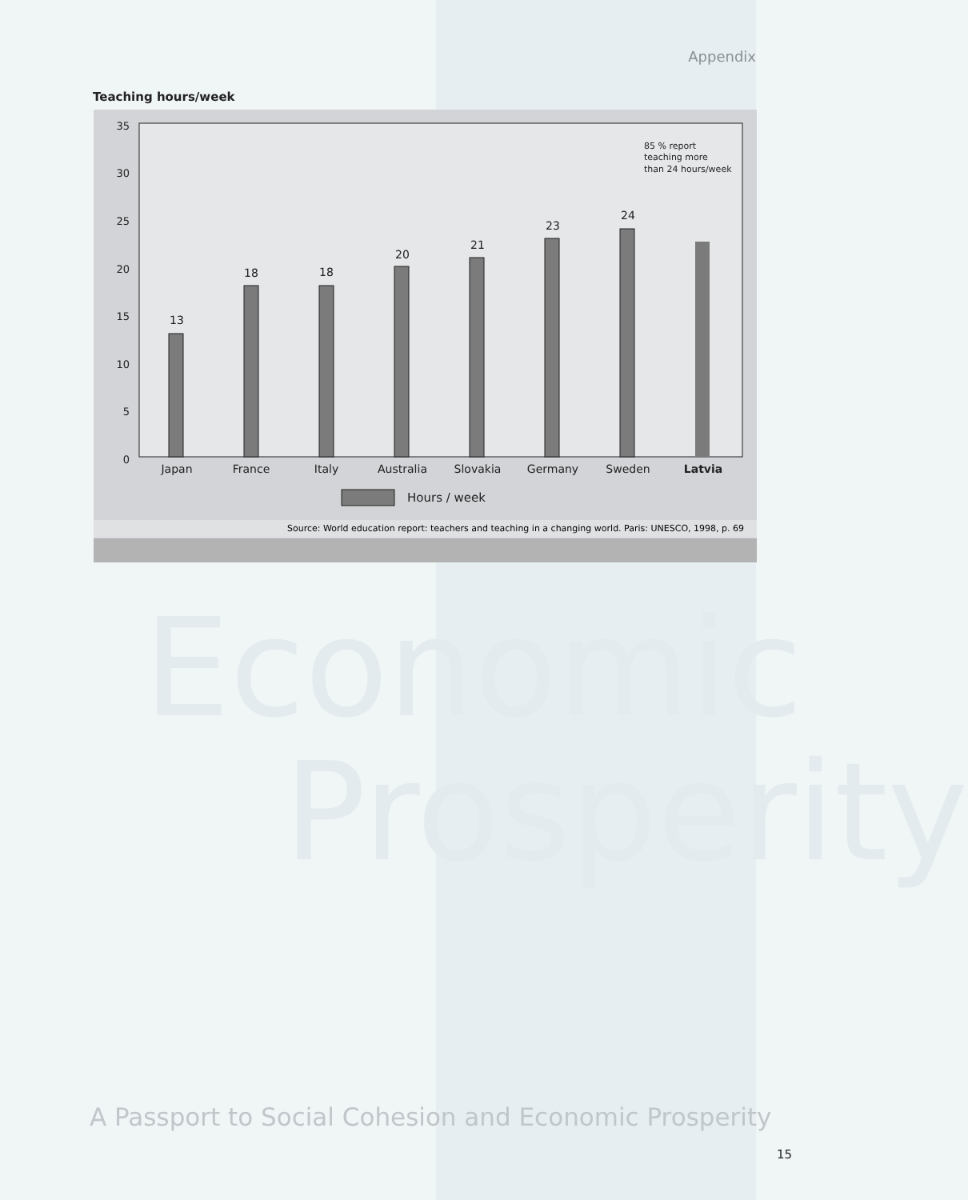Economic
Prosperity
Appendix
Teaching hours/week
35
30
25
20
15
10
5
0
13
18
18
20
21
23
24
Japan
France
Italy
Australia
Slovakia
Germany
Sweden
Latvia
85 % report
teaching more
than 24 hours/week
Hours / week
Source: World education report: teachers and teaching in a changing world. Paris: UNESCO, 1998, p. 69
A Passport to Social Cohesion and Economic Prosperity
15